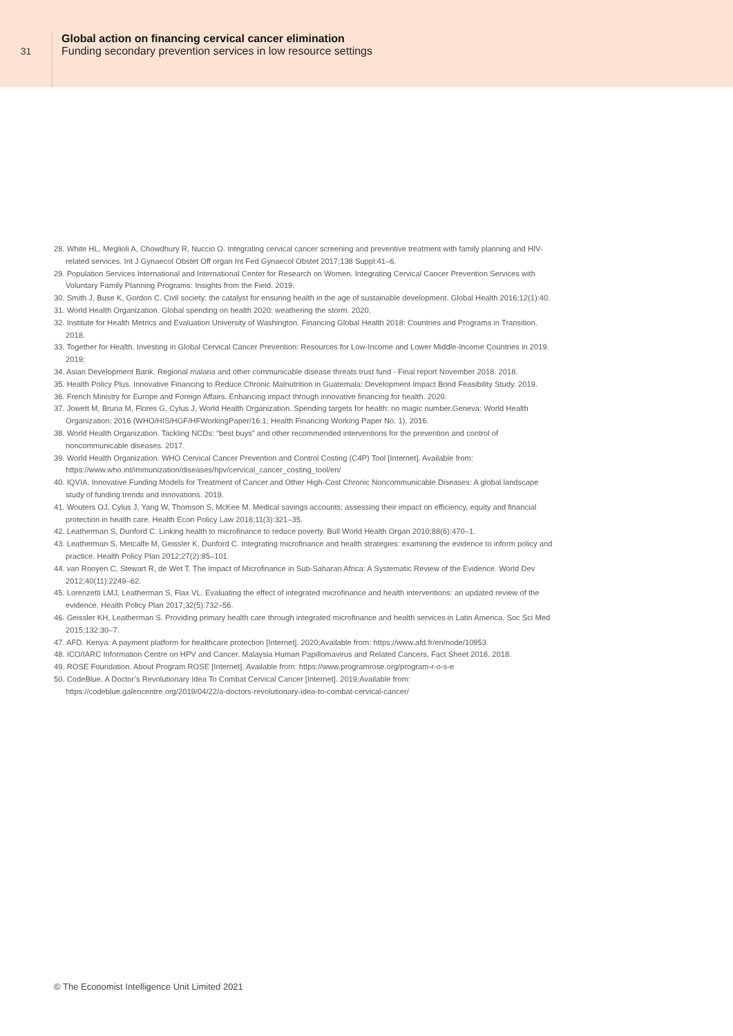31
Global action on financing cervical cancer elimination
Funding secondary prevention services in low resource settings
28. White HL, Meglioli A, Chowdhury R, Nuccio O. Integrating cervical cancer screening and preventive treatment with family planning and HIV-related services. Int J Gynaecol Obstet Off organ Int Fed Gynaecol Obstet 2017;138 Suppl:41–6.
29. Population Services International and International Center for Research on Women. Integrating Cervical Cancer Prevention Services with Voluntary Family Planning Programs: Insights from the Field. 2019.
30. Smith J, Buse K, Gordon C. Civil society: the catalyst for ensuring health in the age of sustainable development. Global Health 2016;12(1):40.
31. World Health Organization. Global spending on health 2020: weathering the storm. 2020.
32. Institute for Health Metrics and Evaluation University of Washington. Financing Global Health 2018: Countries and Programs in Transition. 2018.
33. Together for Health. Investing in Global Cervical Cancer Prevention: Resources for Low-Income and Lower Middle-Income Countries in 2019. 2019;
34. Asian Development Bank. Regional malaria and other communicable disease threats trust fund - Final report November 2018. 2018.
35. Health Policy Plus. Innovative Financing to Reduce Chronic Malnutrition in Guatemala: Development Impact Bond Feasibility Study. 2019.
36. French Ministry for Europe and Foreign Affairs. Enhancing impact through innovative financing for health. 2020.
37. Jowett M, Bruna M, Flores G, Cylus J, World Health Organization. Spending targets for health: no magic number.Geneva: World Health Organization; 2016 (WHO/HIS/HGF/HFWorkingPaper/16.1; Health Financing Working Paper No. 1). 2016.
38. World Health Organization. Tackling NCDs: “best buys” and other recommended interventions for the prevention and control of noncommunicable diseases. 2017.
39. World Health Organization. WHO Cervical Cancer Prevention and Control Costing (C4P) Tool [Internet]. Available from: https://www.who.int/immunization/diseases/hpv/cervical_cancer_costing_tool/en/
40. IQVIA. Innovative Funding Models for Treatment of Cancer and Other High-Cost Chronic Noncommunicable Diseases: A global landscape study of funding trends and innovations. 2019.
41. Wouters OJ, Cylus J, Yang W, Thomson S, McKee M. Medical savings accounts: assessing their impact on efficiency, equity and financial protection in health care. Health Econ Policy Law 2016;11(3):321–35.
42. Leatherman S, Dunford C. Linking health to microfinance to reduce poverty. Bull World Health Organ 2010;88(6):470–1.
43. Leatherman S, Metcalfe M, Geissler K, Dunford C. Integrating microfinance and health strategies: examining the evidence to inform policy and practice. Health Policy Plan 2012;27(2):85–101.
44. van Rooyen C, Stewart R, de Wet T. The Impact of Microfinance in Sub-Saharan Africa: A Systematic Review of the Evidence. World Dev 2012;40(11):2249–62.
45. Lorenzetti LMJ, Leatherman S, Flax VL. Evaluating the effect of integrated microfinance and health interventions: an updated review of the evidence. Health Policy Plan 2017;32(5):732–56.
46. Geissler KH, Leatherman S. Providing primary health care through integrated microfinance and health services in Latin America. Soc Sci Med 2015;132:30–7.
47. AFD. Kenya: A payment platform for healthcare protection [Internet]. 2020;Available from: https://www.afd.fr/en/node/10953
48. ICO/IARC Information Centre on HPV and Cancer. Malaysia Human Papillomavirus and Related Cancers, Fact Sheet 2018. 2018.
49. ROSE Foundation. About Program ROSE [Internet]. Available from: https://www.programrose.org/program-r-o-s-e
50. CodeBlue. A Doctor’s Revolutionary Idea To Combat Cervical Cancer [Internet]. 2019;Available from: https://codeblue.galencentre.org/2019/04/22/a-doctors-revolutionary-idea-to-combat-cervical-cancer/
© The Economist Intelligence Unit Limited 2021